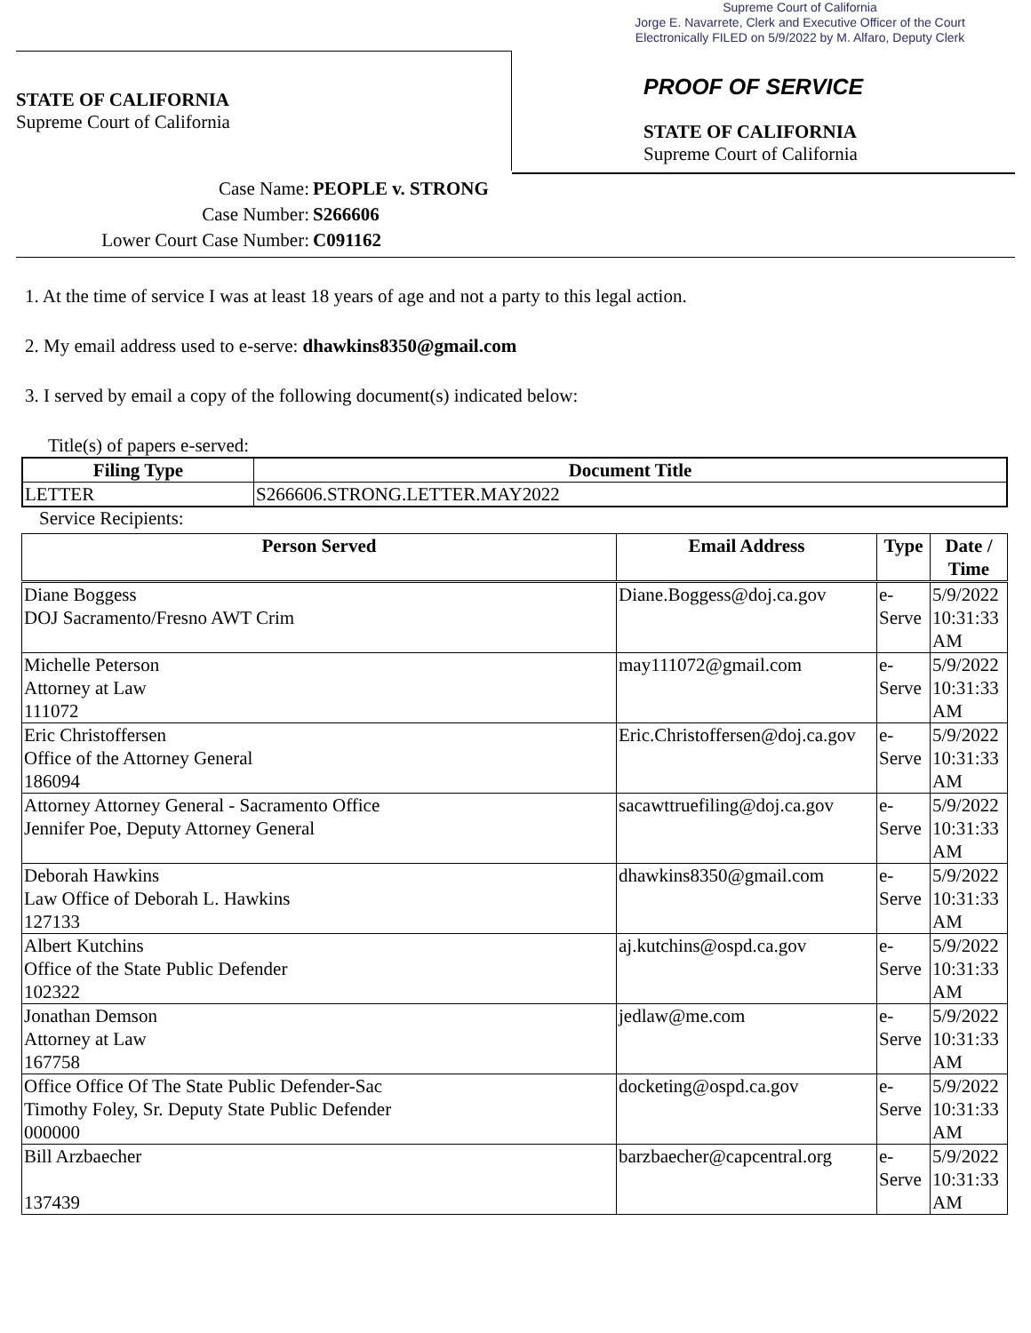Supreme Court of California
Jorge E. Navarrete, Clerk and Executive Officer of the Court
Electronically FILED on 5/9/2022 by M. Alfaro, Deputy Clerk
STATE OF CALIFORNIA
Supreme Court of California
PROOF OF SERVICE
STATE OF CALIFORNIA
Supreme Court of California
Case Name: PEOPLE v. STRONG
Case Number: S266606
Lower Court Case Number: C091162
1. At the time of service I was at least 18 years of age and not a party to this legal action.
2. My email address used to e-serve: dhawkins8350@gmail.com
3. I served by email a copy of the following document(s) indicated below:
Title(s) of papers e-served:
| Filing Type | Document Title |
| --- | --- |
| LETTER | S266606.STRONG.LETTER.MAY2022 |
Service Recipients:
| Person Served | Email Address | Type | Date / Time |
| --- | --- | --- | --- |
| Diane Boggess DOJ Sacramento/Fresno AWT Crim | Diane.Boggess@doj.ca.gov | e-Serve | 5/9/2022 10:31:33 AM |
| Michelle Peterson Attorney at Law 111072 | may111072@gmail.com | e-Serve | 5/9/2022 10:31:33 AM |
| Eric Christoffersen Office of the Attorney General 186094 | Eric.Christoffersen@doj.ca.gov | e-Serve | 5/9/2022 10:31:33 AM |
| Attorney Attorney General - Sacramento Office Jennifer Poe, Deputy Attorney General | sacawttruefiling@doj.ca.gov | e-Serve | 5/9/2022 10:31:33 AM |
| Deborah Hawkins Law Office of Deborah L. Hawkins 127133 | dhawkins8350@gmail.com | e-Serve | 5/9/2022 10:31:33 AM |
| Albert Kutchins Office of the State Public Defender 102322 | aj.kutchins@ospd.ca.gov | e-Serve | 5/9/2022 10:31:33 AM |
| Jonathan Demson Attorney at Law 167758 | jedlaw@me.com | e-Serve | 5/9/2022 10:31:33 AM |
| Office Office Of The State Public Defender-Sac Timothy Foley, Sr. Deputy State Public Defender 000000 | docketing@ospd.ca.gov | e-Serve | 5/9/2022 10:31:33 AM |
| Bill Arzbaecher 137439 | barzbaecher@capcentral.org | e-Serve | 5/9/2022 10:31:33 AM |